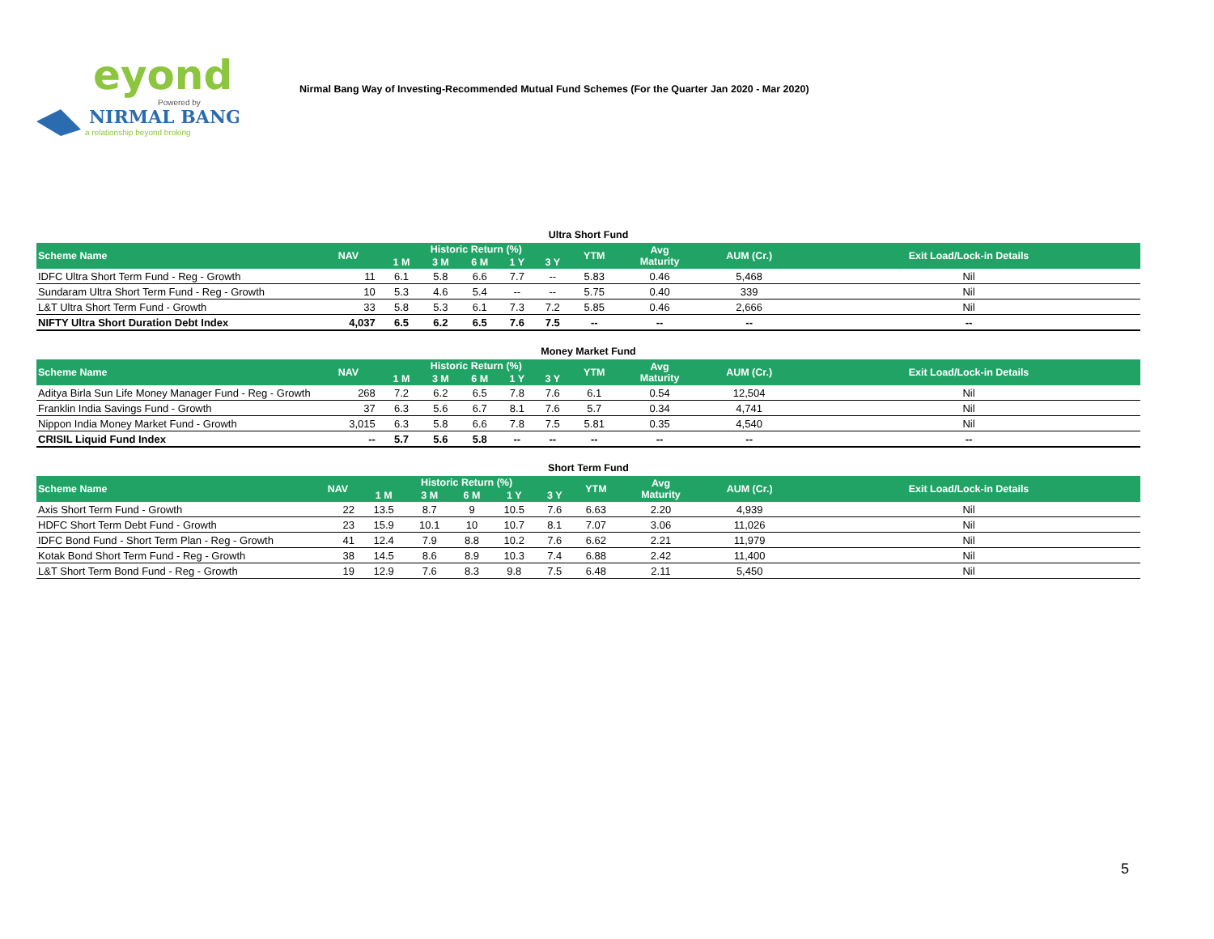eyond
Powered by
NIRMAL BANG
a relationship beyond broking
Nirmal Bang Way of Investing-Recommended Mutual Fund Schemes (For the Quarter Jan 2020 - Mar 2020)
Ultra Short Fund
| Scheme Name | NAV | Historic Return (%) | | | | | YTM | Avg Maturity | AUM (Cr.) | Exit Load/Lock-in Details |
| --- | --- | --- | --- | --- | --- | --- | --- | --- | --- | --- |
| | | 1 M | 3 M | 6 M | 1 Y | 3 Y | | | | |
| IDFC Ultra Short Term Fund - Reg - Growth | 11 | 6.1 | 5.8 | 6.6 | 7.7 | -- | 5.83 | 0.46 | 5,468 | Nil |
| Sundaram Ultra Short Term Fund - Reg - Growth | 10 | 5.3 | 4.6 | 5.4 | -- | -- | 5.75 | 0.40 | 339 | Nil |
| L&T Ultra Short Term Fund - Growth | 33 | 5.8 | 5.3 | 6.1 | 7.3 | 7.2 | 5.85 | 0.46 | 2,666 | Nil |
| NIFTY Ultra Short Duration Debt Index | 4,037 | 6.5 | 6.2 | 6.5 | 7.6 | 7.5 | -- | -- | -- | -- |
Money Market Fund
| Scheme Name | NAV | Historic Return (%) | | | | | YTM | Avg Maturity | AUM (Cr.) | Exit Load/Lock-in Details |
| --- | --- | --- | --- | --- | --- | --- | --- | --- | --- | --- |
| | | 1 M | 3 M | 6 M | 1 Y | 3 Y | | | | |
| Aditya Birla Sun Life Money Manager Fund - Reg - Growth | 268 | 7.2 | 6.2 | 6.5 | 7.8 | 7.6 | 6.1 | 0.54 | 12,504 | Nil |
| Franklin India Savings Fund - Growth | 37 | 6.3 | 5.6 | 6.7 | 8.1 | 7.6 | 5.7 | 0.34 | 4,741 | Nil |
| Nippon India Money Market Fund - Growth | 3,015 | 6.3 | 5.8 | 6.6 | 7.8 | 7.5 | 5.81 | 0.35 | 4,540 | Nil |
| CRISIL Liquid Fund Index | -- | 5.7 | 5.6 | 5.8 | -- | -- | -- | -- | -- | -- |
Short Term Fund
| Scheme Name | NAV | Historic Return (%) | | | | | YTM | Avg Maturity | AUM (Cr.) | Exit Load/Lock-in Details |
| --- | --- | --- | --- | --- | --- | --- | --- | --- | --- | --- |
| | | 1 M | 3 M | 6 M | 1 Y | 3 Y | | | | |
| Axis Short Term Fund - Growth | 22 | 13.5 | 8.7 | 9 | 10.5 | 7.6 | 6.63 | 2.20 | 4,939 | Nil |
| HDFC Short Term Debt Fund - Growth | 23 | 15.9 | 10.1 | 10 | 10.7 | 8.1 | 7.07 | 3.06 | 11,026 | Nil |
| IDFC Bond Fund - Short Term Plan - Reg - Growth | 41 | 12.4 | 7.9 | 8.8 | 10.2 | 7.6 | 6.62 | 2.21 | 11,979 | Nil |
| Kotak Bond Short Term Fund - Reg - Growth | 38 | 14.5 | 8.6 | 8.9 | 10.3 | 7.4 | 6.88 | 2.42 | 11,400 | Nil |
| L&T Short Term Bond Fund - Reg - Growth | 19 | 12.9 | 7.6 | 8.3 | 9.8 | 7.5 | 6.48 | 2.11 | 5,450 | Nil |
5